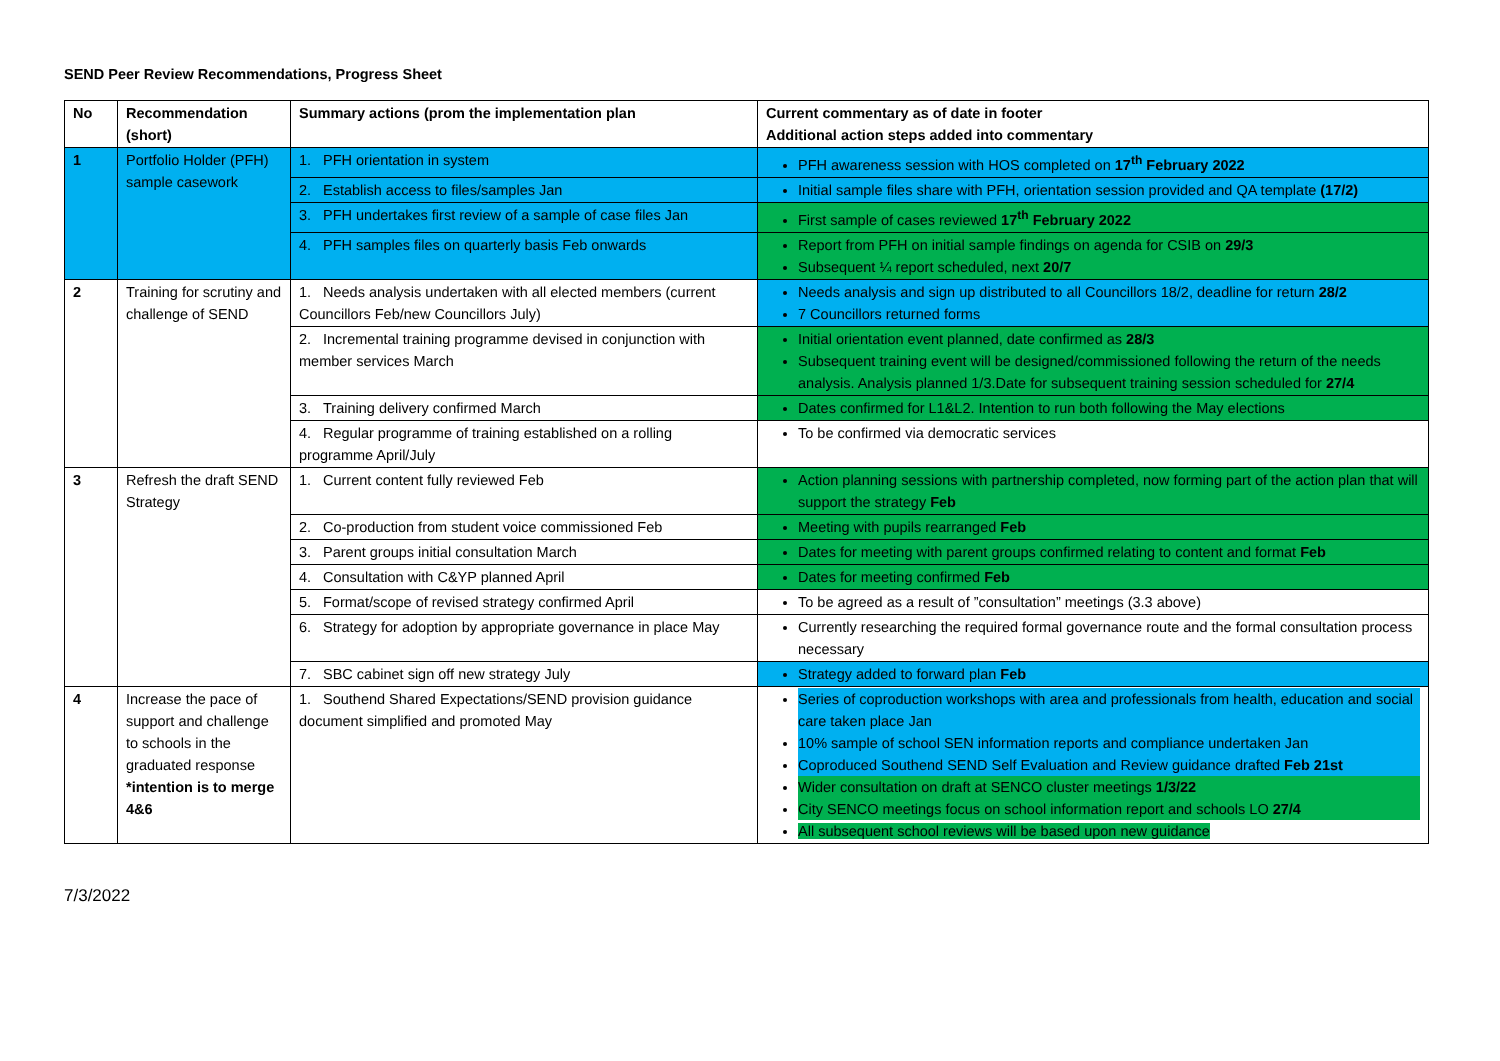SEND Peer Review Recommendations, Progress Sheet
| No | Recommendation (short) | Summary actions (prom the implementation plan | Current commentary as of date in footer Additional action steps added into commentary |
| --- | --- | --- | --- |
| 1 | Portfolio Holder (PFH) sample casework | 1. PFH orientation in system | PFH awareness session with HOS completed on 17<sup>th</sup> February 2022 |
| | | 2. Establish access to files/samples Jan | Initial sample files share with PFH, orientation session provided and QA template (17/2) |
| | | 3. PFH undertakes first review of a sample of case files Jan | First sample of cases reviewed 17<sup>th</sup> February 2022 |
| | | 4. PFH samples files on quarterly basis Feb onwards | Report from PFH on initial sample findings on agenda for CSIB on 29/3 Subsequent ¼ report scheduled, next 20/7 |
| 2 | Training for scrutiny and challenge of SEND | 1. Needs analysis undertaken with all elected members (current Councillors Feb/new Councillors July) | Needs analysis and sign up distributed to all Councillors 18/2, deadline for return 28/2 7 Councillors returned forms |
| | | 2. Incremental training programme devised in conjunction with member services March | Initial orientation event planned, date confirmed as 28/3 Subsequent training event will be designed/commissioned following the return of the needs analysis. Analysis planned 1/3.Date for subsequent training session scheduled for 27/4 |
| | | 3. Training delivery confirmed March | Dates confirmed for L1&L2. Intention to run both following the May elections |
| | | 4. Regular programme of training established on a rolling programme April/July | To be confirmed via democratic services |
| 3 | Refresh the draft SEND Strategy | 1. Current content fully reviewed Feb | Action planning sessions with partnership completed, now forming part of the action plan that will support the strategy Feb |
| | | 2. Co-production from student voice commissioned Feb | Meeting with pupils rearranged Feb |
| | | 3. Parent groups initial consultation March | Dates for meeting with parent groups confirmed relating to content and format Feb |
| | | 4. Consultation with C&YP planned April | Dates for meeting confirmed Feb |
| | | 5. Format/scope of revised strategy confirmed April | To be agreed as a result of ”consultation” meetings (3.3 above) |
| | | 6. Strategy for adoption by appropriate governance in place May | Currently researching the required formal governance route and the formal consultation process necessary |
| | | 7. SBC cabinet sign off new strategy July | Strategy added to forward plan Feb |
| 4 | Increase the pace of support and challenge to schools in the graduated response *intention is to merge 4&6 | 1. Southend Shared Expectations/SEND provision guidance document simplified and promoted May | Series of coproduction workshops with area and professionals from health, education and social care taken place Jan 10% sample of school SEN information reports and compliance undertaken Jan Coproduced Southend SEND Self Evaluation and Review guidance drafted Feb 21st Wider consultation on draft at SENCO cluster meetings 1/3/22 City SENCO meetings focus on school information report and schools LO 27/4 All subsequent school reviews will be based upon new guidance |
7/3/2022